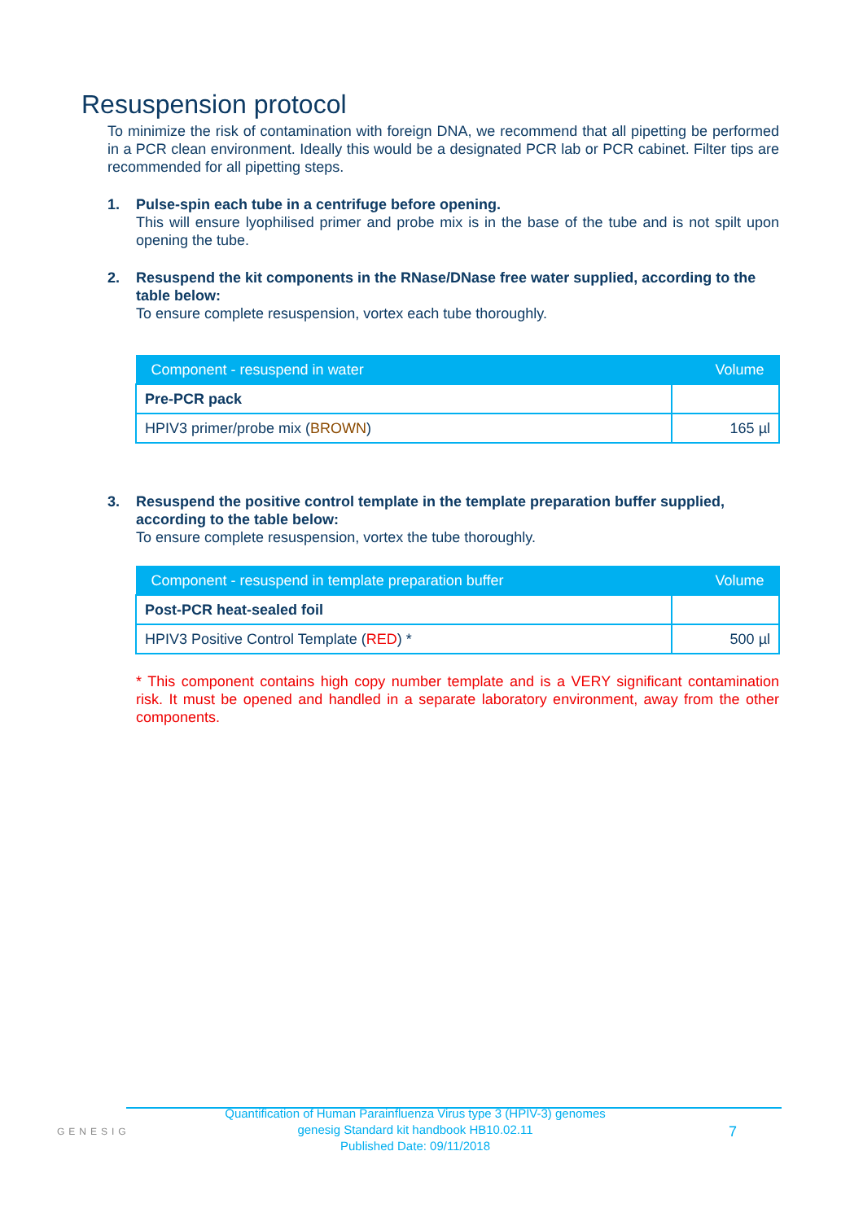Resuspension protocol
To minimize the risk of contamination with foreign DNA, we recommend that all pipetting be performed in a PCR clean environment. Ideally this would be a designated PCR lab or PCR cabinet. Filter tips are recommended for all pipetting steps.
1. Pulse-spin each tube in a centrifuge before opening.
This will ensure lyophilised primer and probe mix is in the base of the tube and is not spilt upon opening the tube.
2. Resuspend the kit components in the RNase/DNase free water supplied, according to the table below:
To ensure complete resuspension, vortex each tube thoroughly.
| Component - resuspend in water | Volume |
| --- | --- |
| Pre-PCR pack | |
| HPIV3 primer/probe mix ( BROWN ) | 165 µl |
3. Resuspend the positive control template in the template preparation buffer supplied, according to the table below:
To ensure complete resuspension, vortex the tube thoroughly.
| Component - resuspend in template preparation buffer | Volume |
| --- | --- |
| Post-PCR heat-sealed foil | |
| HPIV3 Positive Control Template ( RED ) * | 500 µl |
* This component contains high copy number template and is a VERY significant contamination risk. It must be opened and handled in a separate laboratory environment, away from the other components.
GENESIG
Quantification of Human Parainfluenza Virus type 3 (HPIV-3) genomes
genesig Standard kit handbook HB10.02.11
Published Date: 09/11/2018
7